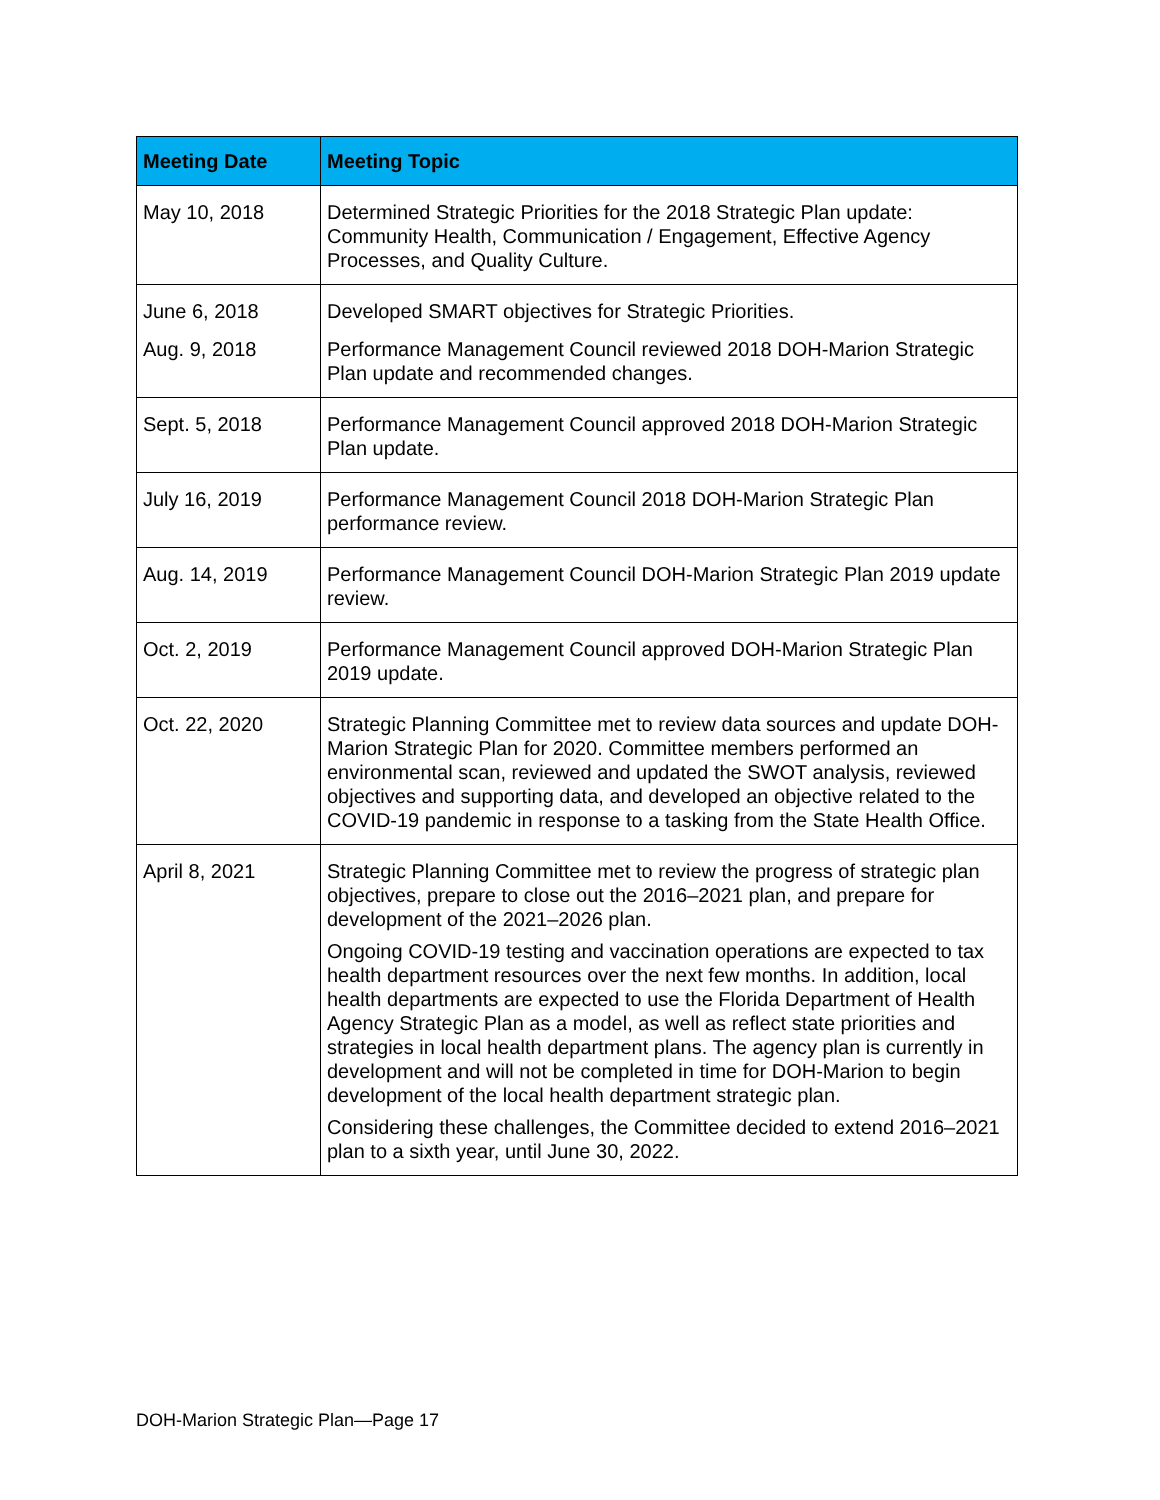| Meeting Date | Meeting Topic |
| --- | --- |
| May 10, 2018 | Determined Strategic Priorities for the 2018 Strategic Plan update: Community Health, Communication / Engagement, Effective Agency Processes, and Quality Culture. |
| June 6, 2018 | Developed SMART objectives for Strategic Priorities. |
| Aug. 9, 2018 | Performance Management Council reviewed 2018 DOH-Marion Strategic Plan update and recommended changes. |
| Sept. 5, 2018 | Performance Management Council approved 2018 DOH-Marion Strategic Plan update. |
| July 16, 2019 | Performance Management Council 2018 DOH-Marion Strategic Plan performance review. |
| Aug. 14, 2019 | Performance Management Council DOH-Marion Strategic Plan 2019 update review. |
| Oct. 2, 2019 | Performance Management Council approved DOH-Marion Strategic Plan 2019 update. |
| Oct. 22, 2020 | Strategic Planning Committee met to review data sources and update DOH-Marion Strategic Plan for 2020. Committee members performed an environmental scan, reviewed and updated the SWOT analysis, reviewed objectives and supporting data, and developed an objective related to the COVID-19 pandemic in response to a tasking from the State Health Office. |
| April 8, 2021 | Strategic Planning Committee met to review the progress of strategic plan objectives, prepare to close out the 2016–2021 plan, and prepare for development of the 2021–2026 plan. Ongoing COVID-19 testing and vaccination operations are expected to tax health department resources over the next few months. In addition, local health departments are expected to use the Florida Department of Health Agency Strategic Plan as a model, as well as reflect state priorities and strategies in local health department plans. The agency plan is currently in development and will not be completed in time for DOH-Marion to begin development of the local health department strategic plan. Considering these challenges, the Committee decided to extend 2016–2021 plan to a sixth year, until June 30, 2022. |
DOH-Marion Strategic Plan—Page 17